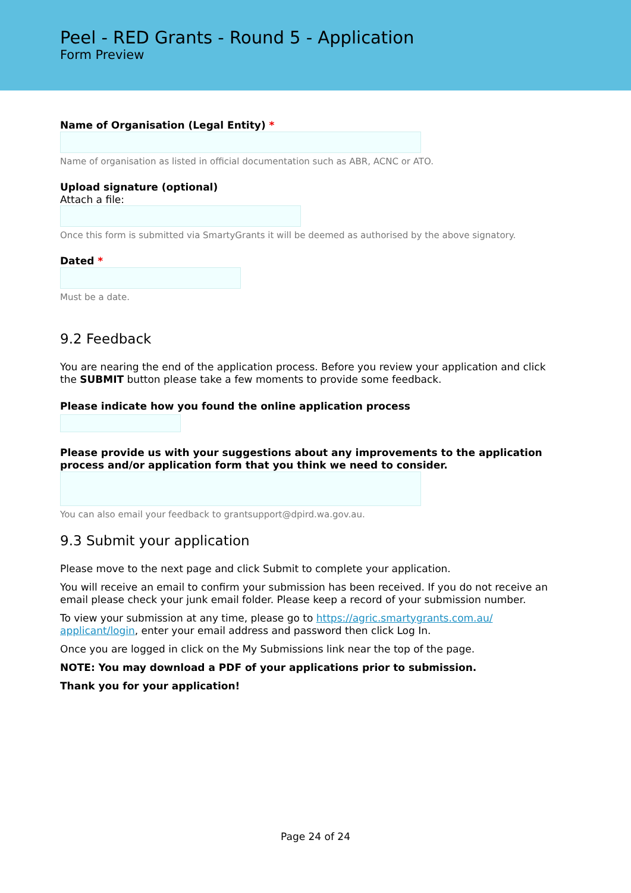Peel - RED Grants - Round 5 - Application
Form Preview
Name of Organisation (Legal Entity) *
Name of organisation as listed in official documentation such as ABR, ACNC or ATO.
Upload signature (optional)
Attach a file:
Once this form is submitted via SmartyGrants it will be deemed as authorised by the above signatory.
Dated *
Must be a date.
9.2 Feedback
You are nearing the end of the application process. Before you review your application and click the SUBMIT button please take a few moments to provide some feedback.
Please indicate how you found the online application process
Please provide us with your suggestions about any improvements to the application process and/or application form that you think we need to consider.
You can also email your feedback to grantsupport@dpird.wa.gov.au.
9.3 Submit your application
Please move to the next page and click Submit to complete your application.
You will receive an email to confirm your submission has been received. If you do not receive an email please check your junk email folder. Please keep a record of your submission number.
To view your submission at any time, please go to https://agric.smartygrants.com.au/ applicant/login, enter your email address and password then click Log In.
Once you are logged in click on the My Submissions link near the top of the page.
NOTE: You may download a PDF of your applications prior to submission.
Thank you for your application!
Page 24 of 24